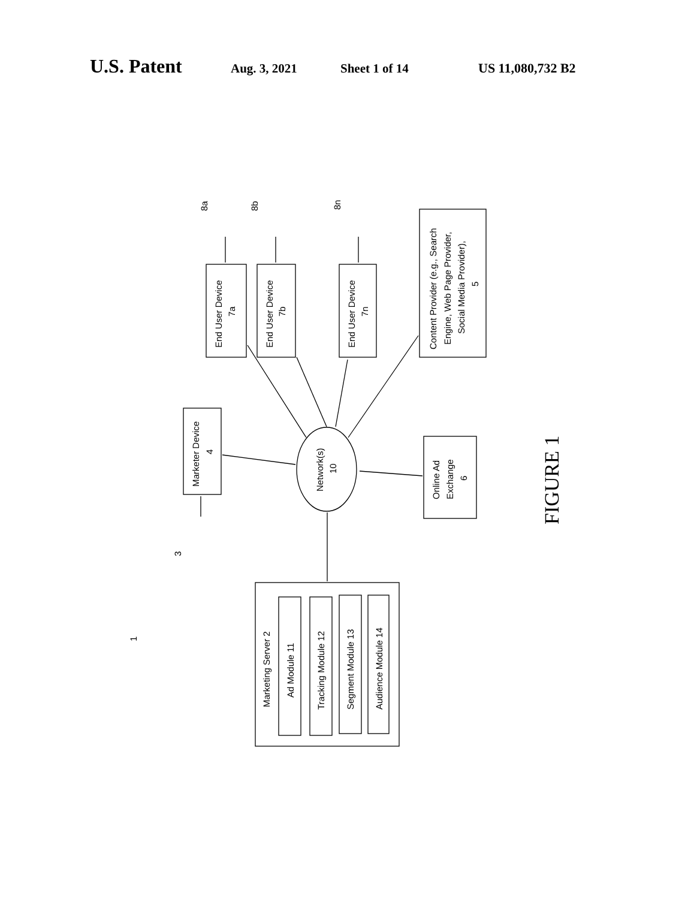U.S. Patent Aug. 3, 2021 Sheet 1 of 14 US 11,080,732 B2
End User Device
7a
End User Device
7b
End User Device
7n
Content Provider (e.g., Search
Engine, Web Page Provider,
Social Media Provider),
5
Marketer Device
4
Network(s)
10
Online Ad
Exchange
6
Marketing Server 2
Ad Module 11
Tracking Module 12
Segment Module 13
Audience Module 14
8a
8b
8n
3
1
FIGURE 1